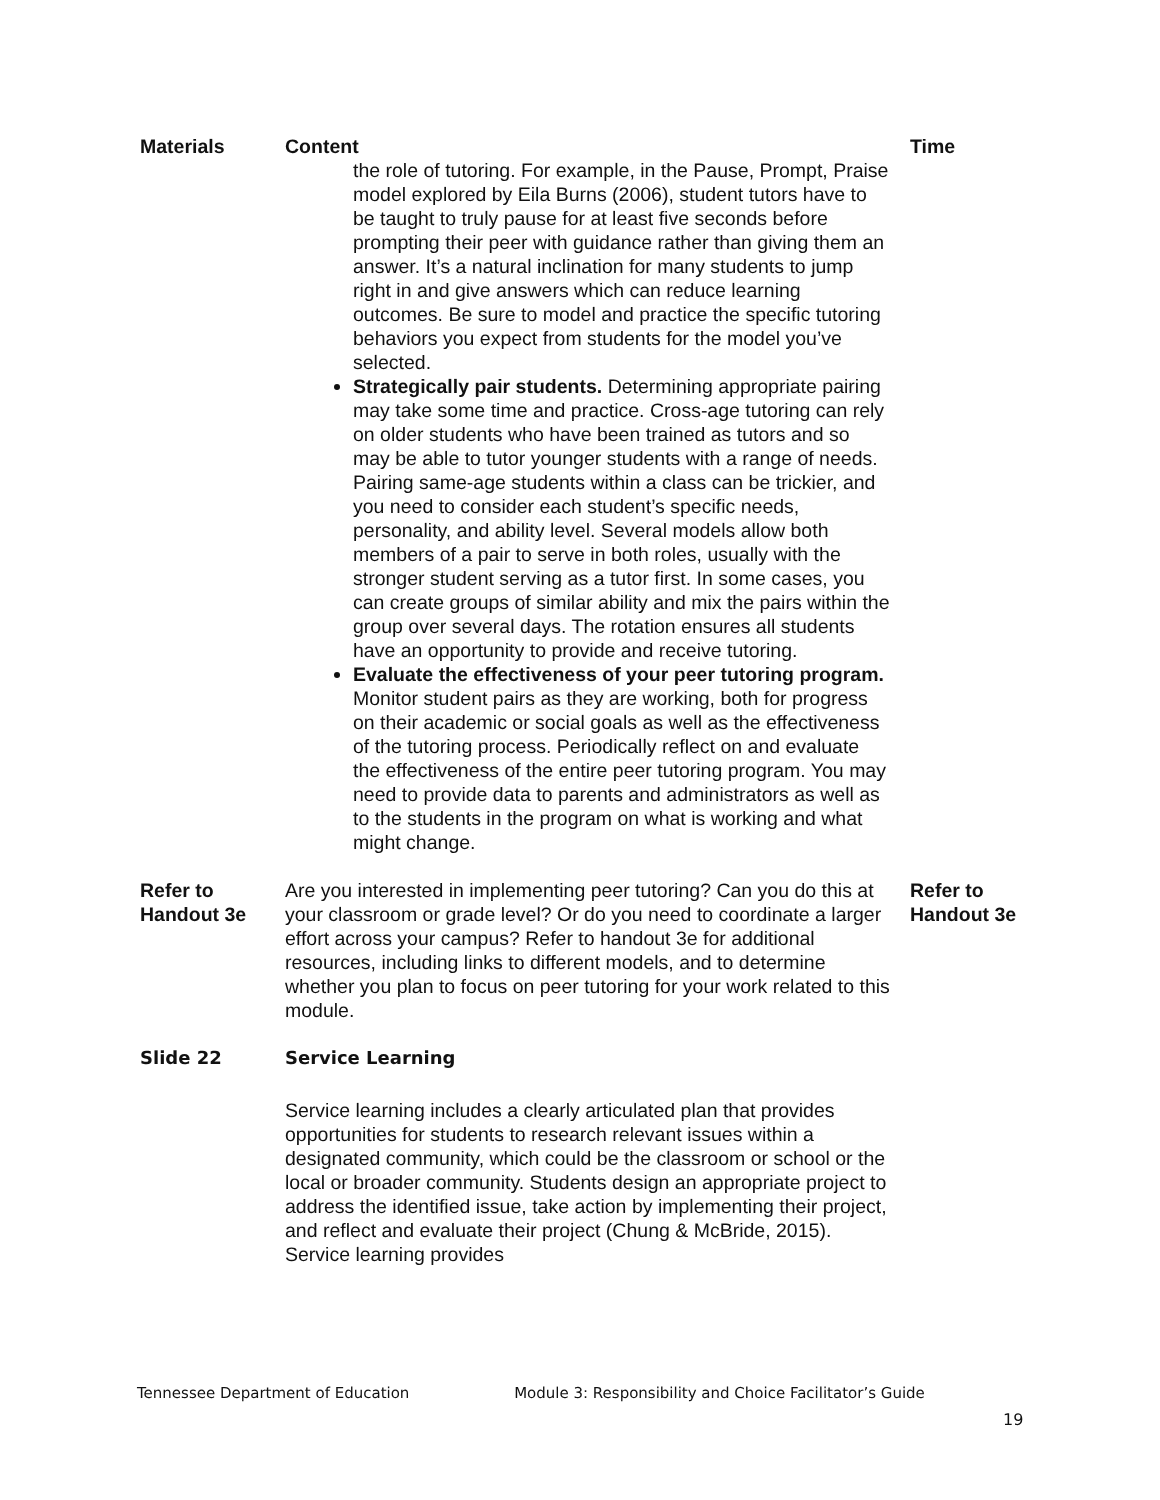| Materials | Content | Time |
| --- | --- | --- |
| | the role of tutoring. For example, in the Pause, Prompt, Praise model explored by Eila Burns (2006), student tutors have to be taught to truly pause for at least five seconds before prompting their peer with guidance rather than giving them an answer. It’s a natural inclination for many students to jump right in and give answers which can reduce learning outcomes. Be sure to model and practice the specific tutoring behaviors you expect from students for the model you’ve selected. Strategically pair students. Determining appropriate pairing may take some time and practice. Cross-age tutoring can rely on older students who have been trained as tutors and so may be able to tutor younger students with a range of needs. Pairing same-age students within a class can be trickier, and you need to consider each student’s specific needs, personality, and ability level. Several models allow both members of a pair to serve in both roles, usually with the stronger student serving as a tutor first. In some cases, you can create groups of similar ability and mix the pairs within the group over several days. The rotation ensures all students have an opportunity to provide and receive tutoring. Evaluate the effectiveness of your peer tutoring program. Monitor student pairs as they are working, both for progress on their academic or social goals as well as the effectiveness of the tutoring process. Periodically reflect on and evaluate the effectiveness of the entire peer tutoring program. You may need to provide data to parents and administrators as well as to the students in the program on what is working and what might change. | |
| Refer to Handout 3e | Are you interested in implementing peer tutoring? Can you do this at your classroom or grade level? Or do you need to coordinate a larger effort across your campus? Refer to handout 3e for additional resources, including links to different models, and to determine whether you plan to focus on peer tutoring for your work related to this module. | Refer to Handout 3e |
| Slide 22 | Service Learning | |
| | Service learning includes a clearly articulated plan that provides opportunities for students to research relevant issues within a designated community, which could be the classroom or school or the local or broader community. Students design an appropriate project to address the identified issue, take action by implementing their project, and reflect and evaluate their project (Chung & McBride, 2015). Service learning provides | |
Tennessee Department of Education Module 3: Responsibility and Choice Facilitator’s Guide
19